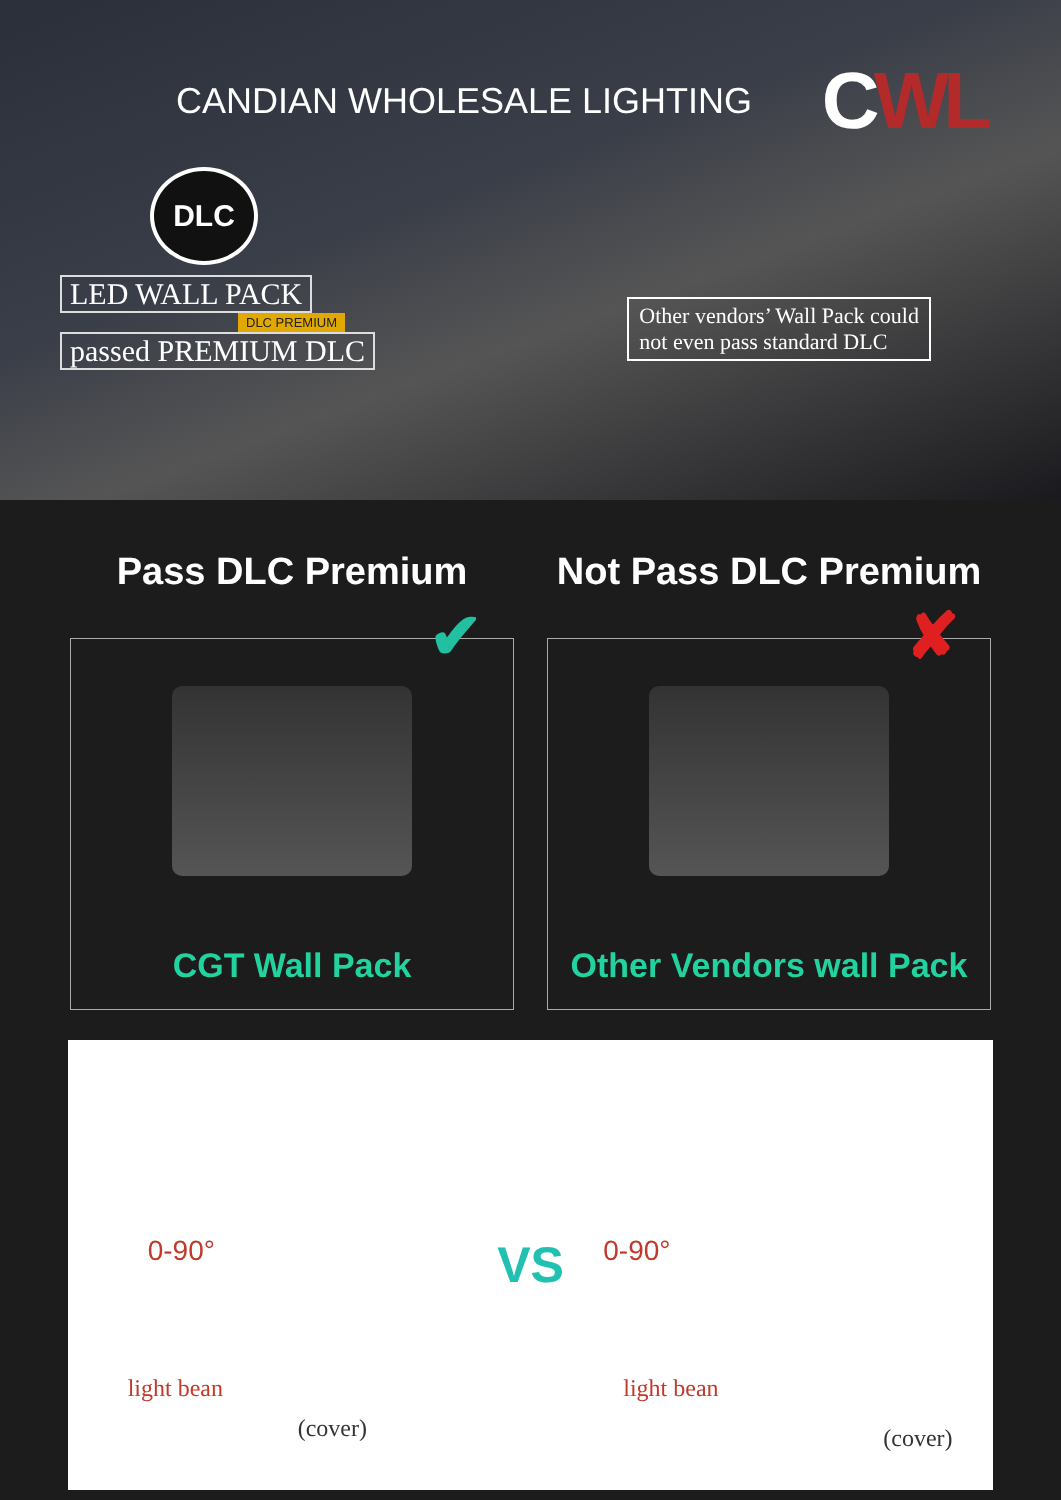CANDIAN WHOLESALE LIGHTING
CWL
DLC
LED WALL PACK
DLC PREMIUM
passed PREMIUM DLC
Other vendors’ Wall Pack could
not even pass standard DLC
Pass DLC Premium
✔
CGT Wall Pack
Not Pass DLC Premium
✘
Other Vendors wall Pack
0-90°
light bean
(cover)
VS
0-90°
light bean
(cover)